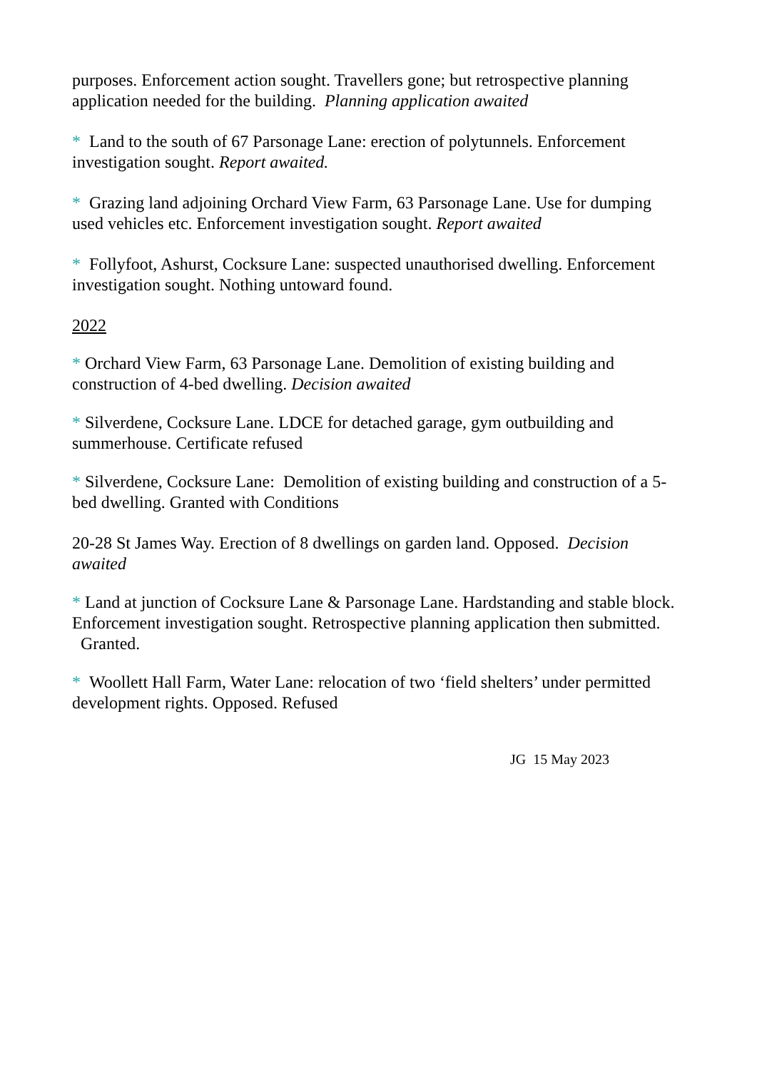purposes. Enforcement action sought. Travellers gone; but retrospective planning application needed for the building. Planning application awaited
* Land to the south of 67 Parsonage Lane: erection of polytunnels. Enforcement investigation sought. Report awaited.
* Grazing land adjoining Orchard View Farm, 63 Parsonage Lane. Use for dumping used vehicles etc. Enforcement investigation sought. Report awaited
* Follyfoot, Ashurst, Cocksure Lane: suspected unauthorised dwelling. Enforcement investigation sought. Nothing untoward found.
2022
* Orchard View Farm, 63 Parsonage Lane. Demolition of existing building and construction of 4-bed dwelling. Decision awaited
* Silverdene, Cocksure Lane. LDCE for detached garage, gym outbuilding and summerhouse. Certificate refused
* Silverdene, Cocksure Lane: Demolition of existing building and construction of a 5-bed dwelling. Granted with Conditions
20-28 St James Way. Erection of 8 dwellings on garden land. Opposed. Decision awaited
* Land at junction of Cocksure Lane & Parsonage Lane. Hardstanding and stable block. Enforcement investigation sought. Retrospective planning application then submitted. Granted.
* Woollett Hall Farm, Water Lane: relocation of two ‘field shelters’ under permitted development rights. Opposed. Refused
JG 15 May 2023